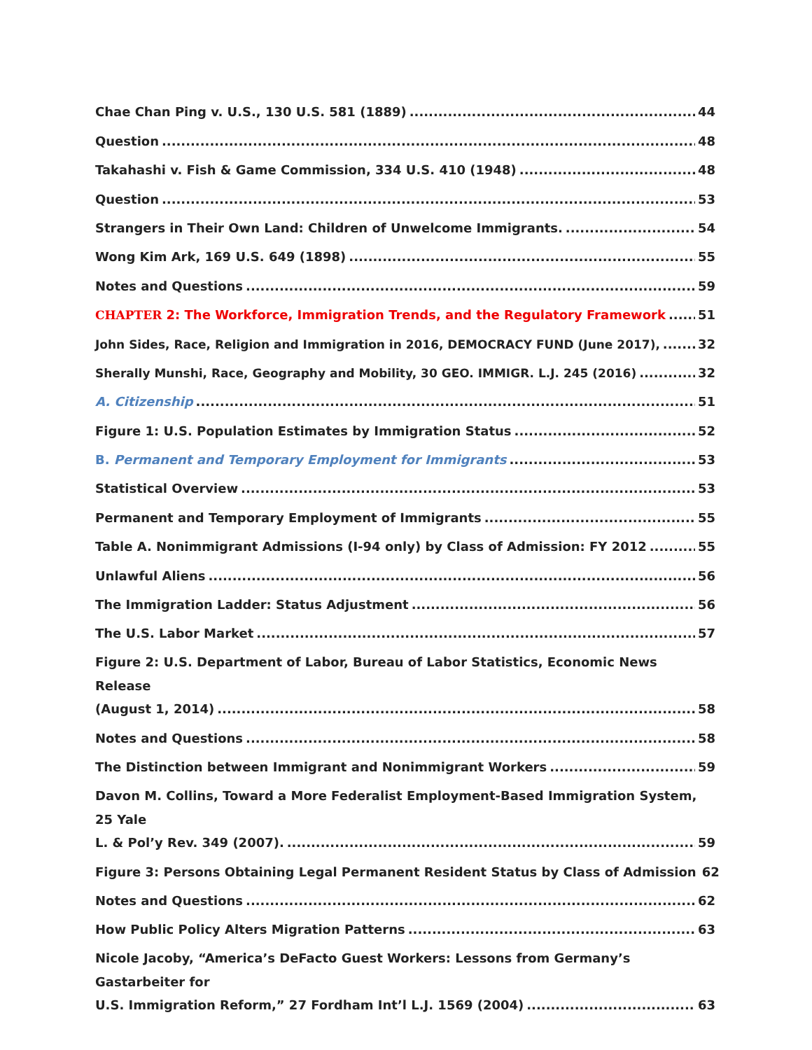Chae Chan Ping v. U.S., 130 U.S. 581 (1889) 44
Question 48
Takahashi v. Fish & Game Commission, 334 U.S. 410 (1948) 48
Question 53
Strangers in Their Own Land: Children of Unwelcome Immigrants. 54
Wong Kim Ark, 169 U.S. 649 (1898) 55
Notes and Questions 59
CHAPTER 2: The Workforce, Immigration Trends, and the Regulatory Framework 51
John Sides, Race, Religion and Immigration in 2016, DEMOCRACY FUND (June 2017), 32
Sherally Munshi, Race, Geography and Mobility, 30 GEO. IMMIGR. L.J. 245 (2016) 32
A. Citizenship 51
Figure 1: U.S. Population Estimates by Immigration Status 52
B. Permanent and Temporary Employment for Immigrants 53
Statistical Overview 53
Permanent and Temporary Employment of Immigrants 55
Table A. Nonimmigrant Admissions (I-94 only) by Class of Admission: FY 2012 55
Unlawful Aliens 56
The Immigration Ladder: Status Adjustment 56
The U.S. Labor Market 57
Figure 2: U.S. Department of Labor, Bureau of Labor Statistics, Economic News Release
(August 1, 2014) 58
Notes and Questions 58
The Distinction between Immigrant and Nonimmigrant Workers 59
Davon M. Collins, Toward a More Federalist Employment-Based Immigration System, 25 Yale
L. & Pol’y Rev. 349 (2007). 59
Figure 3: Persons Obtaining Legal Permanent Resident Status by Class of Admission 62
Notes and Questions 62
How Public Policy Alters Migration Patterns 63
Nicole Jacoby, “America’s DeFacto Guest Workers: Lessons from Germany’s Gastarbeiter for
U.S. Immigration Reform,” 27 Fordham Int’l L.J. 1569 (2004) 63